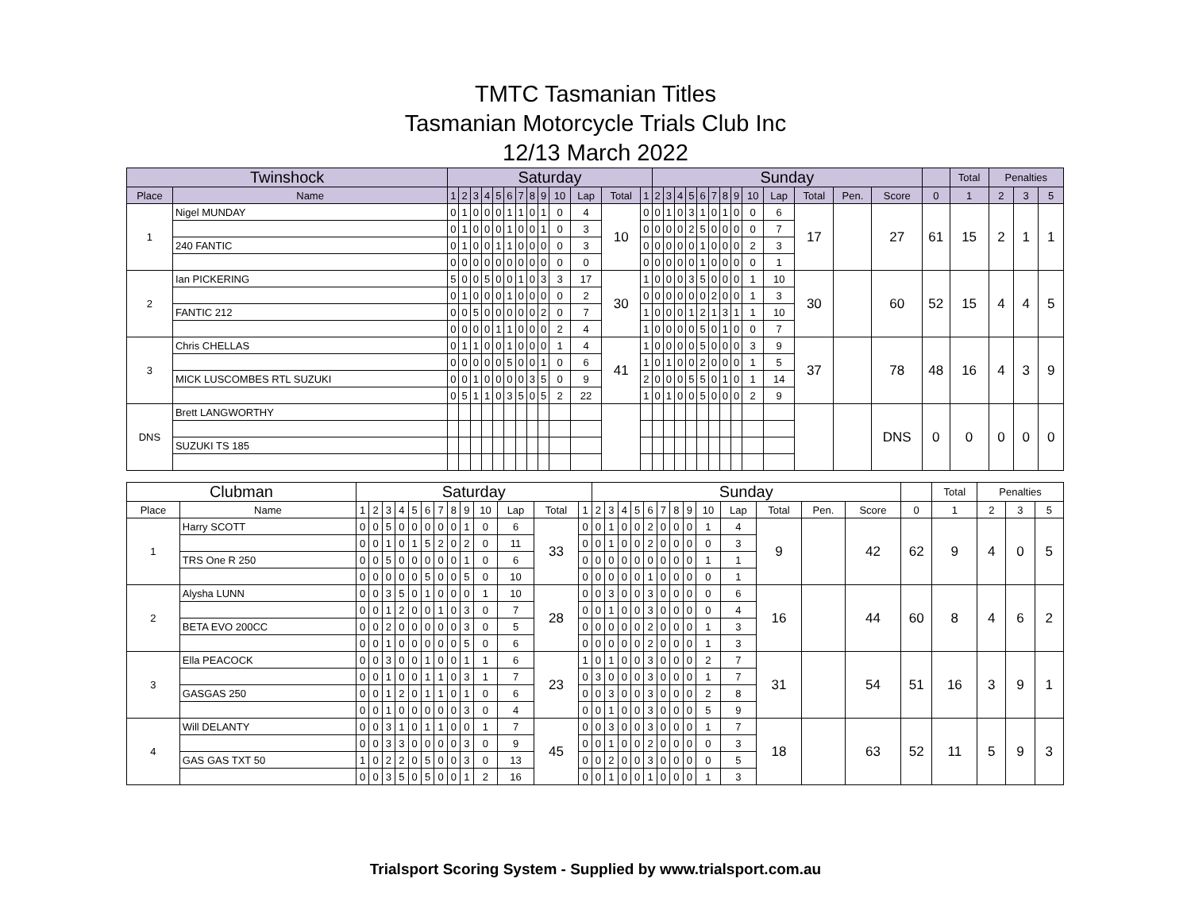TMTC Tasmanian Titles
Tasmanian Motorcycle Trials Club Inc
12/13 March 2022
| Twinshock | | Saturday | | | | | | | | | | | | | Sunday | | | | | | | | | | | | | | Total | Penalties | | |
| --- | --- | --- | --- | --- | --- | --- | --- | --- | --- | --- | --- | --- | --- | --- | --- | --- | --- | --- | --- | --- | --- | --- | --- | --- | --- | --- | --- | --- | --- | --- | --- | --- |
| Place | Name | 1 | 2 | 3 | 4 | 5 | 6 | 7 | 8 | 9 | 10 | Lap | Total | 1 | 2 | 3 | 4 | 5 | 6 | 7 | 8 | 9 | 10 | Lap | Total | Pen. | Score | 0 | 1 | 2 | 3 | 5 |
| 1 | Nigel MUNDAY | 0 | 1 | 0 | 0 | 0 | 1 | 1 | 0 | 1 | 0 | 4 | 10 | 0 | 0 | 1 | 0 | 3 | 1 | 0 | 1 | 0 | 0 | 6 | 17 | | 27 | 61 | 15 | 2 | 1 | 1 |
| | | 0 | 1 | 0 | 0 | 0 | 1 | 0 | 0 | 1 | 0 | 3 | | 0 | 0 | 0 | 0 | 2 | 5 | 0 | 0 | 0 | 0 | 7 | | | | | | | | |
| | 240 FANTIC | 0 | 1 | 0 | 0 | 1 | 1 | 0 | 0 | 0 | 0 | 3 | | 0 | 0 | 0 | 0 | 0 | 1 | 0 | 0 | 0 | 2 | 3 | | | | | | | | |
| | | 0 | 0 | 0 | 0 | 0 | 0 | 0 | 0 | 0 | 0 | 0 | | 0 | 0 | 0 | 0 | 0 | 1 | 0 | 0 | 0 | 0 | 1 | | | | | | | | |
| 2 | Ian PICKERING | 5 | 0 | 0 | 5 | 0 | 0 | 1 | 0 | 3 | 3 | 17 | 30 | 1 | 0 | 0 | 0 | 3 | 5 | 0 | 0 | 0 | 1 | 10 | 30 | | 60 | 52 | 15 | 4 | 4 | 5 |
| | | 0 | 1 | 0 | 0 | 0 | 1 | 0 | 0 | 0 | 0 | 2 | | 0 | 0 | 0 | 0 | 0 | 0 | 2 | 0 | 0 | 1 | 3 | | | | | | | | |
| | FANTIC 212 | 0 | 0 | 5 | 0 | 0 | 0 | 0 | 0 | 2 | 0 | 7 | | 1 | 0 | 0 | 0 | 1 | 2 | 1 | 3 | 1 | 1 | 10 | | | | | | | | |
| | | 0 | 0 | 0 | 0 | 1 | 1 | 0 | 0 | 0 | 2 | 4 | | 1 | 0 | 0 | 0 | 0 | 5 | 0 | 1 | 0 | 0 | 7 | | | | | | | | |
| 3 | Chris CHELLAS | 0 | 1 | 1 | 0 | 0 | 1 | 0 | 0 | 0 | 1 | 4 | 41 | 1 | 0 | 0 | 0 | 0 | 5 | 0 | 0 | 0 | 3 | 9 | 37 | | 78 | 48 | 16 | 4 | 3 | 9 |
| | | 0 | 0 | 0 | 0 | 0 | 5 | 0 | 0 | 1 | 0 | 6 | | 1 | 0 | 1 | 0 | 0 | 2 | 0 | 0 | 0 | 1 | 5 | | | | | | | | |
| | MICK LUSCOMBES RTL SUZUKI | 0 | 0 | 1 | 0 | 0 | 0 | 0 | 3 | 5 | 0 | 9 | | 2 | 0 | 0 | 0 | 5 | 5 | 0 | 1 | 0 | 1 | 14 | | | | | | | | |
| | | 0 | 5 | 1 | 1 | 0 | 3 | 5 | 0 | 5 | 2 | 22 | | 1 | 0 | 1 | 0 | 0 | 5 | 0 | 0 | 0 | 2 | 9 | | | | | | | | |
| DNS | Brett LANGWORTHY | | | | | | | | | | | | | | | | | | | | | | | | | | DNS | 0 | 0 | 0 | 0 | 0 |
| | SUZUKI TS 185 | | | | | | | | | | | | | | | | | | | | | | | | | | | | | | | |
| Clubman | | Saturday | | | | | | | | | | | | | Sunday | | | | | | | | | | | | | | Total | Penalties | | |
| --- | --- | --- | --- | --- | --- | --- | --- | --- | --- | --- | --- | --- | --- | --- | --- | --- | --- | --- | --- | --- | --- | --- | --- | --- | --- | --- | --- | --- | --- | --- | --- | --- |
| Place | Name | 1 | 2 | 3 | 4 | 5 | 6 | 7 | 8 | 9 | 10 | Lap | Total | 1 | 2 | 3 | 4 | 5 | 6 | 7 | 8 | 9 | 10 | Lap | Total | Pen. | Score | 0 | 1 | 2 | 3 | 5 |
| 1 | Harry SCOTT | 0 | 0 | 5 | 0 | 0 | 0 | 0 | 0 | 1 | 0 | 6 | 33 | 0 | 0 | 1 | 0 | 0 | 2 | 0 | 0 | 0 | 1 | 4 | 9 | | 42 | 62 | 9 | 4 | 0 | 5 |
| | | 0 | 0 | 1 | 0 | 1 | 5 | 2 | 0 | 2 | 0 | 11 | | 0 | 0 | 1 | 0 | 0 | 2 | 0 | 0 | 0 | 0 | 3 | | | | | | | | |
| | TRS One R 250 | 0 | 0 | 5 | 0 | 0 | 0 | 0 | 0 | 1 | 0 | 6 | | 0 | 0 | 0 | 0 | 0 | 0 | 0 | 0 | 0 | 1 | 1 | | | | | | | | |
| | | 0 | 0 | 0 | 0 | 0 | 5 | 0 | 0 | 5 | 0 | 10 | | 0 | 0 | 0 | 0 | 0 | 1 | 0 | 0 | 0 | 0 | 1 | | | | | | | | |
| 2 | Alysha LUNN | 0 | 0 | 3 | 5 | 0 | 1 | 0 | 0 | 0 | 1 | 10 | 28 | 0 | 0 | 3 | 0 | 0 | 3 | 0 | 0 | 0 | 0 | 6 | 16 | | 44 | 60 | 8 | 4 | 6 | 2 |
| | | 0 | 0 | 1 | 2 | 0 | 0 | 1 | 0 | 3 | 0 | 7 | | 0 | 0 | 1 | 0 | 0 | 3 | 0 | 0 | 0 | 0 | 4 | | | | | | | | |
| | BETA EVO 200CC | 0 | 0 | 2 | 0 | 0 | 0 | 0 | 0 | 3 | 0 | 5 | | 0 | 0 | 0 | 0 | 0 | 2 | 0 | 0 | 0 | 1 | 3 | | | | | | | | |
| | | 0 | 0 | 1 | 0 | 0 | 0 | 0 | 0 | 5 | 0 | 6 | | 0 | 0 | 0 | 0 | 0 | 2 | 0 | 0 | 0 | 1 | 3 | | | | | | | | |
| 3 | Ella PEACOCK | 0 | 0 | 3 | 0 | 0 | 1 | 0 | 0 | 1 | 1 | 6 | 23 | 1 | 0 | 1 | 0 | 0 | 3 | 0 | 0 | 0 | 2 | 7 | 31 | | 54 | 51 | 16 | 3 | 9 | 1 |
| | | 0 | 0 | 1 | 0 | 0 | 1 | 1 | 0 | 3 | 1 | 7 | | 0 | 3 | 0 | 0 | 0 | 3 | 0 | 0 | 0 | 1 | 7 | | | | | | | | |
| | GASGAS 250 | 0 | 0 | 1 | 2 | 0 | 1 | 1 | 0 | 1 | 0 | 6 | | 0 | 0 | 3 | 0 | 0 | 3 | 0 | 0 | 0 | 2 | 8 | | | | | | | | |
| | | 0 | 0 | 1 | 0 | 0 | 0 | 0 | 0 | 3 | 0 | 4 | | 0 | 0 | 1 | 0 | 0 | 3 | 0 | 0 | 0 | 5 | 9 | | | | | | | | |
| 4 | Will DELANTY | 0 | 0 | 3 | 1 | 0 | 1 | 1 | 0 | 0 | 1 | 7 | 45 | 0 | 0 | 3 | 0 | 0 | 3 | 0 | 0 | 0 | 1 | 7 | 18 | | 63 | 52 | 11 | 5 | 9 | 3 |
| | | 0 | 0 | 3 | 3 | 0 | 0 | 0 | 0 | 3 | 0 | 9 | | 0 | 0 | 1 | 0 | 0 | 2 | 0 | 0 | 0 | 0 | 3 | | | | | | | | |
| | GAS GAS TXT 50 | 1 | 0 | 2 | 2 | 0 | 5 | 0 | 0 | 3 | 0 | 13 | | 0 | 0 | 2 | 0 | 0 | 3 | 0 | 0 | 0 | 0 | 5 | | | | | | | | |
| | | 0 | 0 | 3 | 5 | 0 | 5 | 0 | 0 | 1 | 2 | 16 | | 0 | 0 | 1 | 0 | 0 | 1 | 0 | 0 | 0 | 1 | 3 | | | | | | | | |
Trialsport Scoring System - Supplied by www.trialsport.com.au